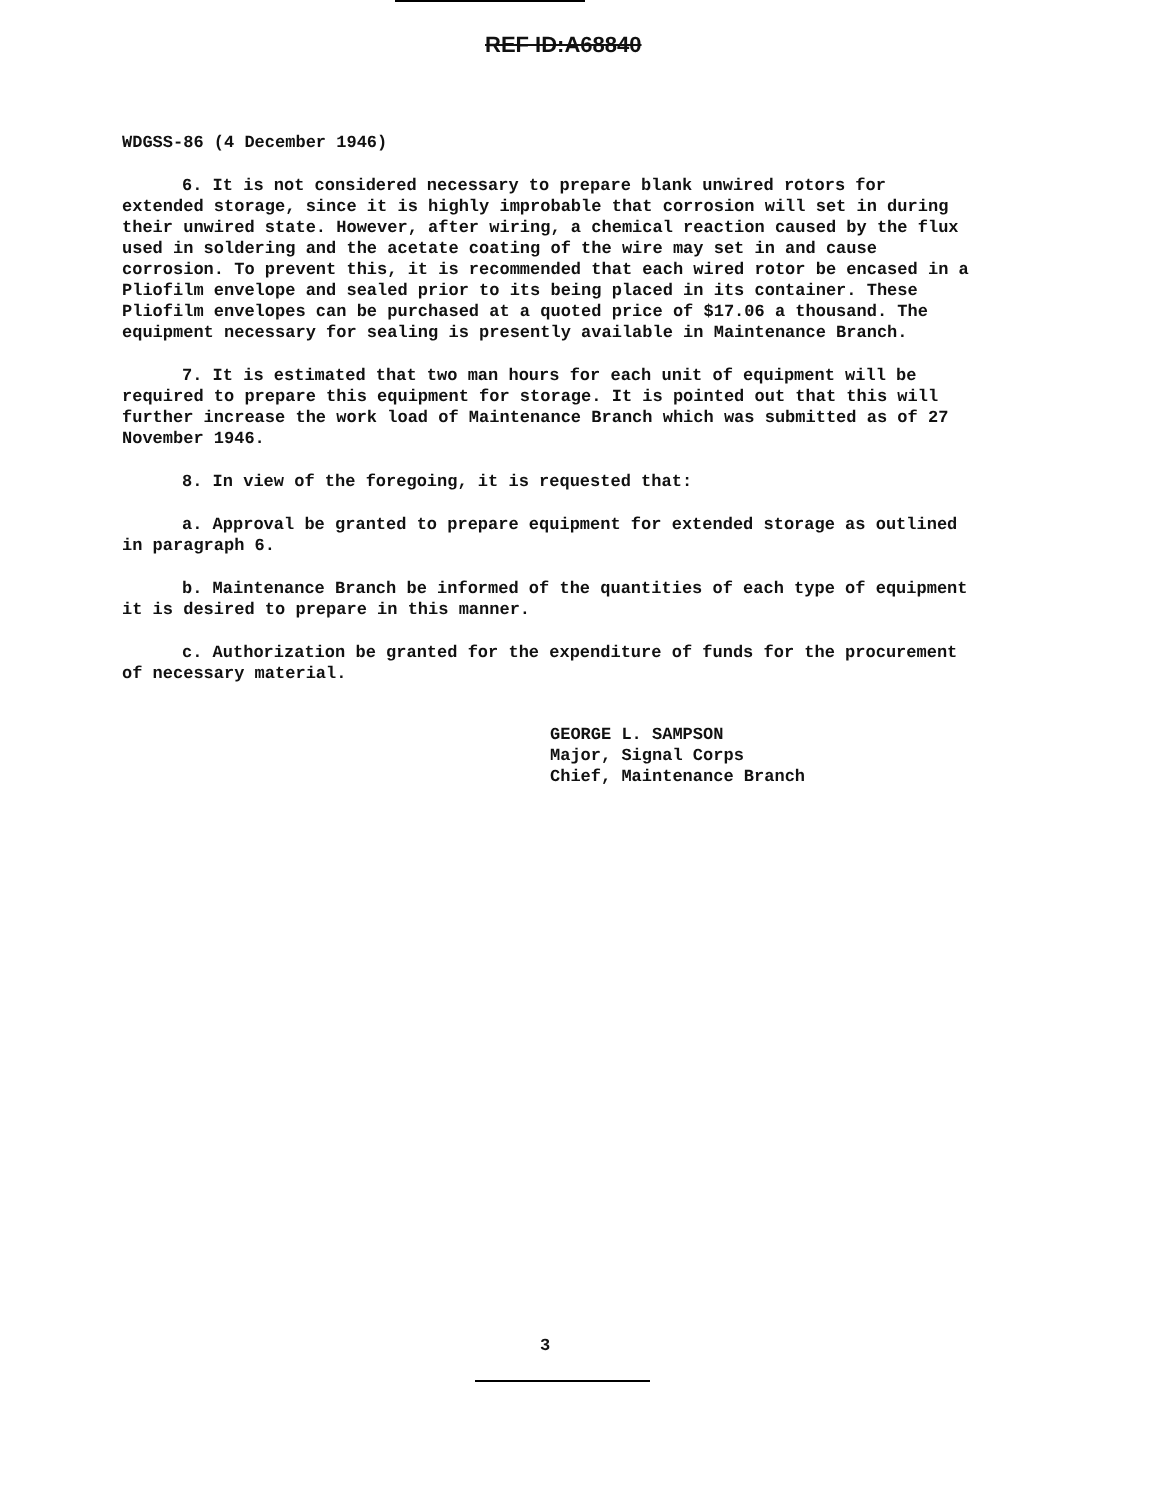REF ID:A68840
WDGSS-86 (4 December 1946)
6. It is not considered necessary to prepare blank unwired rotors for extended storage, since it is highly improbable that corrosion will set in during their unwired state. However, after wiring, a chemical reaction caused by the flux used in soldering and the acetate coating of the wire may set in and cause corrosion. To prevent this, it is recommended that each wired rotor be encased in a Pliofilm envelope and sealed prior to its being placed in its container. These Pliofilm envelopes can be purchased at a quoted price of $17.06 a thousand. The equipment necessary for sealing is presently available in Maintenance Branch.
7. It is estimated that two man hours for each unit of equipment will be required to prepare this equipment for storage. It is pointed out that this will further increase the work load of Maintenance Branch which was submitted as of 27 November 1946.
8. In view of the foregoing, it is requested that:
a. Approval be granted to prepare equipment for extended storage as outlined in paragraph 6.
b. Maintenance Branch be informed of the quantities of each type of equipment it is desired to prepare in this manner.
c. Authorization be granted for the expenditure of funds for the procurement of necessary material.
GEORGE L. SAMPSON
Major, Signal Corps
Chief, Maintenance Branch
3